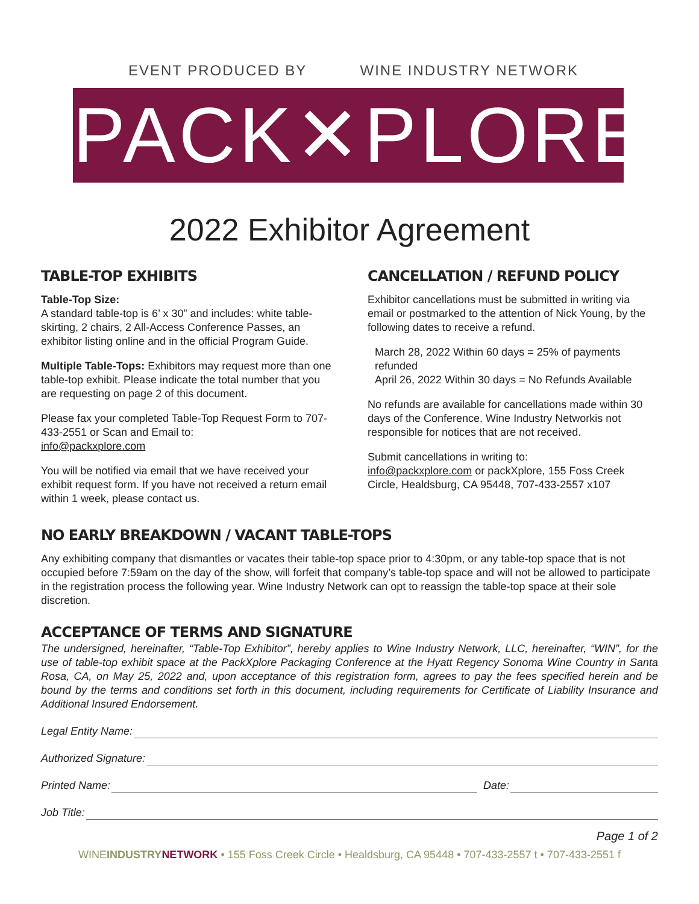EVENT PRODUCED BY WINE INDUSTRY NETWORK
PACK✕PLORE
2022 Exhibitor Agreement
TABLE-TOP EXHIBITS
Table-Top Size:
A standard table-top is 6’ x 30” and includes: white table-skirting, 2 chairs, 2 All-Access Conference Passes, an exhibitor listing online and in the official Program Guide.
Multiple Table-Tops: Exhibitors may request more than one table-top exhibit. Please indicate the total number that you are requesting on page 2 of this document.
Please fax your completed Table-Top Request Form to 707-433-2551 or Scan and Email to:
info@packxplore.com
You will be notified via email that we have received your exhibit request form. If you have not received a return email within 1 week, please contact us.
CANCELLATION / REFUND POLICY
Exhibitor cancellations must be submitted in writing via email or postmarked to the attention of Nick Young, by the following dates to receive a refund.
March 28, 2022 Within 60 days = 25% of payments refunded
April 26, 2022 Within 30 days = No Refunds Available
No refunds are available for cancellations made within 30 days of the Conference. Wine Industry Networkis not responsible for notices that are not received.
Submit cancellations in writing to:
info@packxplore.com or packXplore, 155 Foss Creek Circle, Healdsburg, CA 95448, 707-433-2557 x107
NO EARLY BREAKDOWN / VACANT TABLE-TOPS
Any exhibiting company that dismantles or vacates their table-top space prior to 4:30pm, or any table-top space that is not occupied before 7:59am on the day of the show, will forfeit that company’s table-top space and will not be allowed to participate in the registration process the following year. Wine Industry Network can opt to reassign the table-top space at their sole discretion.
ACCEPTANCE OF TERMS AND SIGNATURE
The undersigned, hereinafter, “Table-Top Exhibitor”, hereby applies to Wine Industry Network, LLC, hereinafter, “WIN”, for the use of table-top exhibit space at the PackXplore Packaging Conference at the Hyatt Regency Sonoma Wine Country in Santa Rosa, CA, on May 25, 2022 and, upon acceptance of this registration form, agrees to pay the fees specified herein and be bound by the terms and conditions set forth in this document, including requirements for Certificate of Liability Insurance and Additional Insured Endorsement.
Legal Entity Name:
Authorized Signature:
Printed Name: Date:
Job Title:
Page 1 of 2
WINEINDUSTRY NETWORK • 155 Foss Creek Circle • Healdsburg, CA 95448 • 707-433-2557 t • 707-433-2551 f